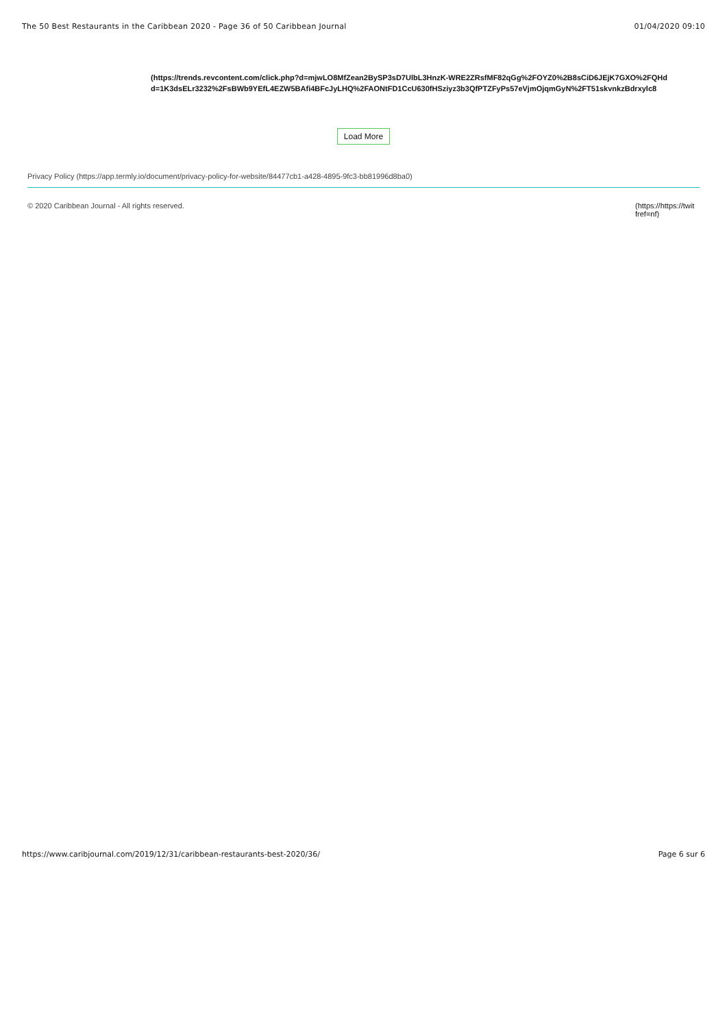The 50 Best Restaurants in the Caribbean 2020 - Page 36 of 50 Caribbean Journal 01/04/2020 09:10
(https://trends.revcontent.com/click.php?d=mjwLO8MfZean2BySP3sD7UlbL3HnzK-WRE2ZRsfMF82qGg%2FOYZ0%2B8sCiD6JEjK7GXO%2FQHd
d=1K3dsELr3232%2FsBWb9YEfL4EZW5BAfi4BFcJyLHQ%2FAONtFD1CcU630fHSziyz3b3QfPTZFyPs57eVjmOjqmGyN%2FT51skvnkzBdrxylc8
Load More
Privacy Policy (https://app.termly.io/document/privacy-policy-for-website/84477cb1-a428-4895-9fc3-bb81996d8ba0)
© 2020 Caribbean Journal - All rights reserved. (https://https://twit
fref=nf)
https://www.caribjournal.com/2019/12/31/caribbean-restaurants-best-2020/36/ Page 6 sur 6